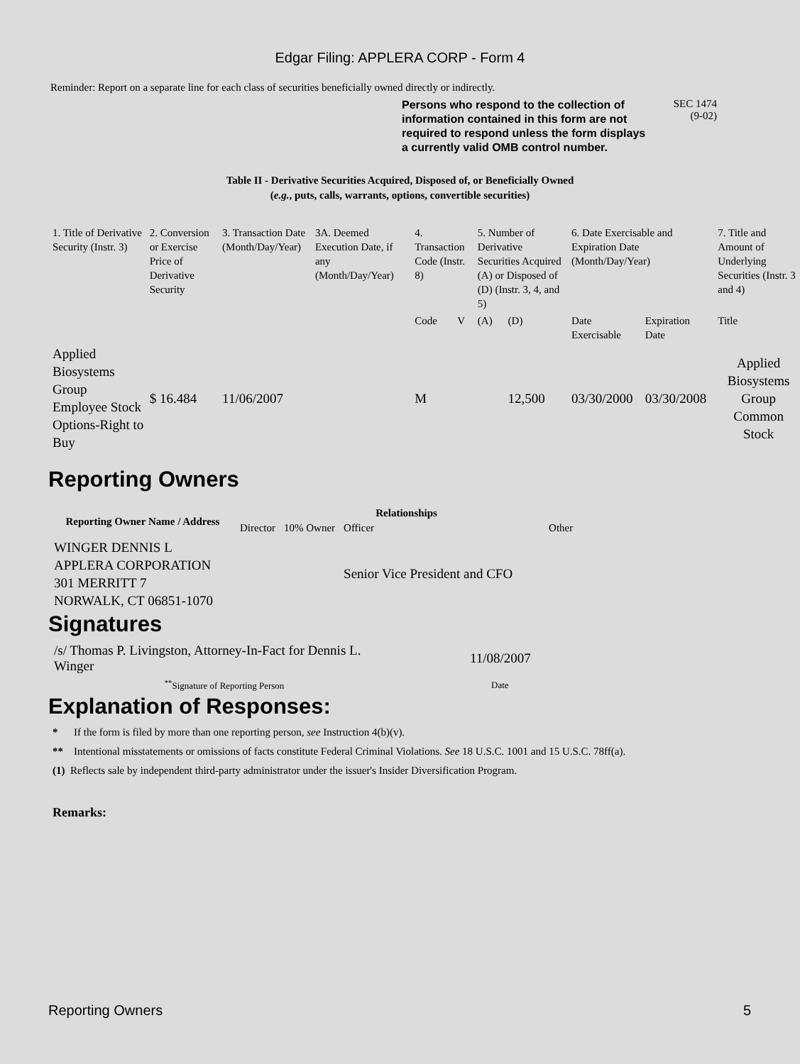Edgar Filing: APPLERA CORP - Form 4
Reminder: Report on a separate line for each class of securities beneficially owned directly or indirectly.
Persons who respond to the collection of information contained in this form are not required to respond unless the form displays a currently valid OMB control number.
SEC 1474
(9-02)
Table II - Derivative Securities Acquired, Disposed of, or Beneficially Owned
(e.g., puts, calls, warrants, options, convertible securities)
| 1. Title of Derivative Security (Instr. 3) | 2. Conversion or Exercise Price of Derivative Security | 3. Transaction Date (Month/Day/Year) | 3A. Deemed Execution Date, if any (Month/Day/Year) | 4. Transaction Code (Instr. 8) | | 5. Number of Derivative Securities Acquired (A) or Disposed of (D) (Instr. 3, 4, and 5) | | 6. Date Exercisable and Expiration Date (Month/Day/Year) | | 7. Title and Amount of Underlying Securities (Instr. 3 and 4) |
| | | | | Code | V | (A) | (D) | Date Exercisable | Expiration Date | Title |
| Applied Biosystems Group Employee Stock Options-Right to Buy | $ 16.484 | 11/06/2007 | | M | | | 12,500 | 03/30/2000 | 03/30/2008 | Applied Biosystems Group Common Stock |
Reporting Owners
| Reporting Owner Name / Address | Relationships | | | |
| --- | --- | --- | --- | --- |
| | Director | 10% Owner | Officer | Other |
| WINGER DENNIS L APPLERA CORPORATION 301 MERRITT 7 NORWALK, CT 06851-1070 | | | Senior Vice President and CFO | |
Signatures
| /s/ Thomas P. Livingston, Attorney-In-Fact for Dennis L. Winger | 11/08/2007 |
| <sup>**</sup> Signature of Reporting Person | Date |
Explanation of Responses:
* If the form is filed by more than one reporting person, see Instruction 4(b)(v).
** Intentional misstatements or omissions of facts constitute Federal Criminal Violations. See 18 U.S.C. 1001 and 15 U.S.C. 78ff(a).
(1) Reflects sale by independent third-party administrator under the issuer's Insider Diversification Program.
Remarks:
Reporting Owners 5